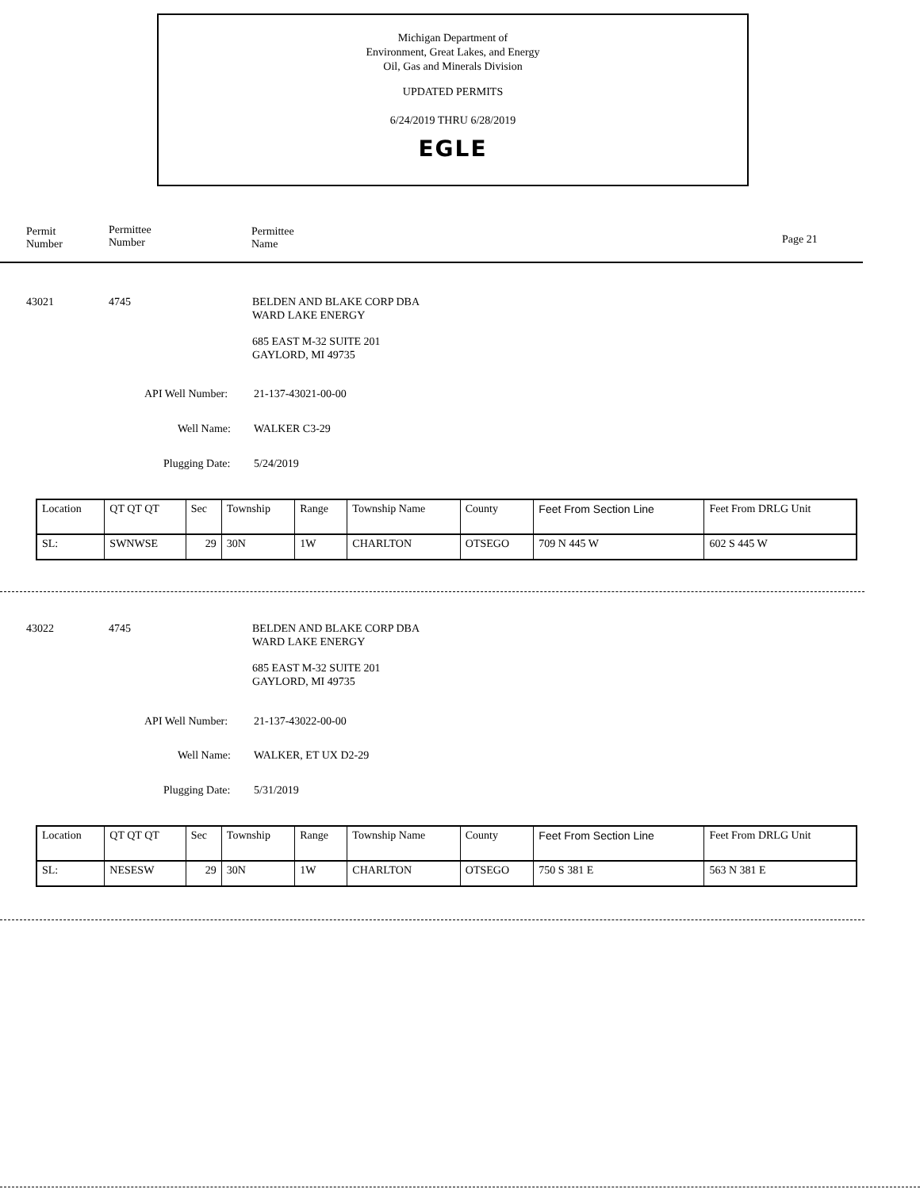Michigan Department of
Environment, Great Lakes, and Energy
Oil, Gas and Minerals Division
UPDATED PERMITS
6/24/2019 THRU 6/28/2019
EGLE
Permit
Number
Permittee
Number
Permittee
Name
Page 21
43021 4745
BELDEN AND BLAKE CORP DBA
WARD LAKE ENERGY
685 EAST M-32 SUITE 201
GAYLORD, MI 49735
API Well Number: 21-137-43021-00-00
Well Name: WALKER C3-29
Plugging Date: 5/24/2019
| Location | QT QT QT | Sec | Township | Range | Township Name | County | Feet From Section Line | Feet From DRLG Unit |
| SL: | SWNWSE | 29 | 30N | 1W | CHARLTON | OTSEGO | 709 N 445 W | 602 S 445 W |
43022 4745
BELDEN AND BLAKE CORP DBA
WARD LAKE ENERGY
685 EAST M-32 SUITE 201
GAYLORD, MI 49735
API Well Number: 21-137-43022-00-00
Well Name: WALKER, ET UX D2-29
Plugging Date: 5/31/2019
| Location | QT QT QT | Sec | Township | Range | Township Name | County | Feet From Section Line | Feet From DRLG Unit |
| SL: | NESESW | 29 | 30N | 1W | CHARLTON | OTSEGO | 750 S 381 E | 563 N 381 E |